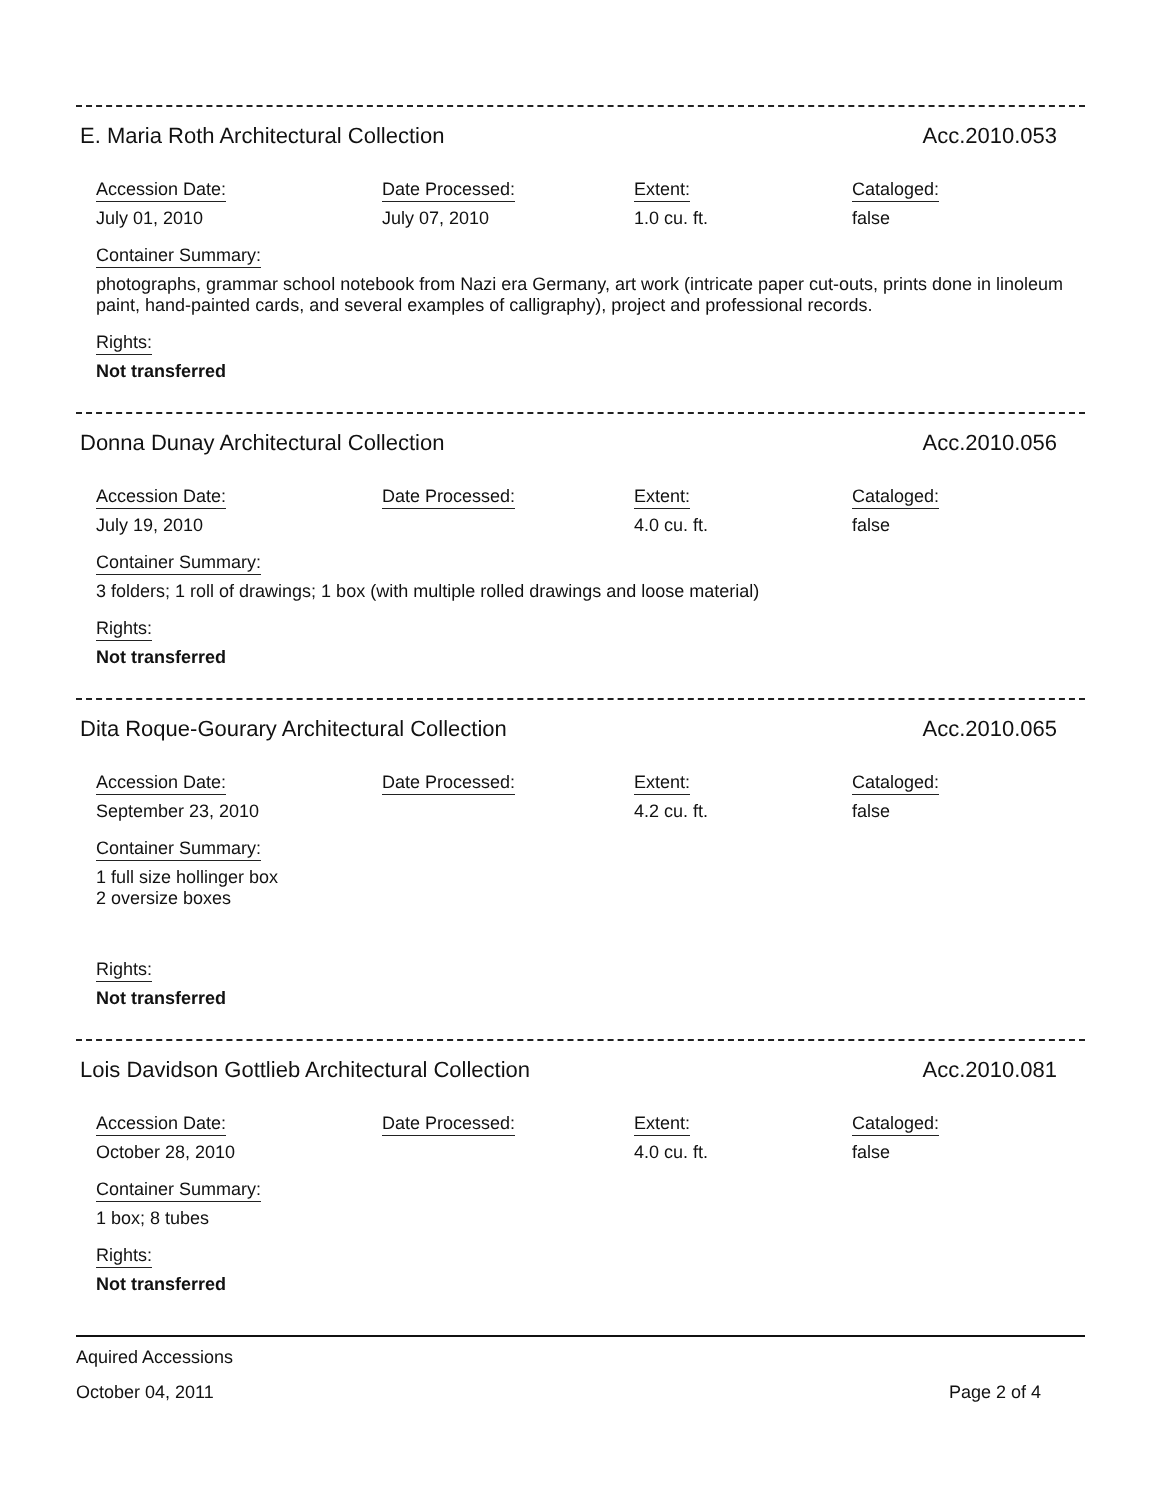E. Maria Roth Architectural Collection Acc.2010.053
Accession Date:
July 01, 2010
Date Processed:
July 07, 2010
Extent:
1.0 cu. ft.
Cataloged:
false
Container Summary:
photographs, grammar school notebook from Nazi era Germany, art work (intricate paper cut-outs, prints done in linoleum paint, hand-painted cards, and several examples of calligraphy), project and professional records.
Rights:
Not transferred
Donna Dunay Architectural Collection Acc.2010.056
Accession Date:
July 19, 2010
Date Processed: Extent:
4.0 cu. ft.
Cataloged:
false
Container Summary:
3 folders; 1 roll of drawings; 1 box (with multiple rolled drawings and loose material)
Rights:
Not transferred
Dita Roque-Gourary Architectural Collection Acc.2010.065
Accession Date:
September 23, 2010
Date Processed: Extent:
4.2 cu. ft.
Cataloged:
false
Container Summary:
1 full size hollinger box
2 oversize boxes
Rights:
Not transferred
Lois Davidson Gottlieb Architectural Collection Acc.2010.081
Accession Date:
October 28, 2010
Date Processed: Extent:
4.0 cu. ft.
Cataloged:
false
Container Summary:
1 box; 8 tubes
Rights:
Not transferred
Aquired Accessions
October 04, 2011 Page 2 of 4